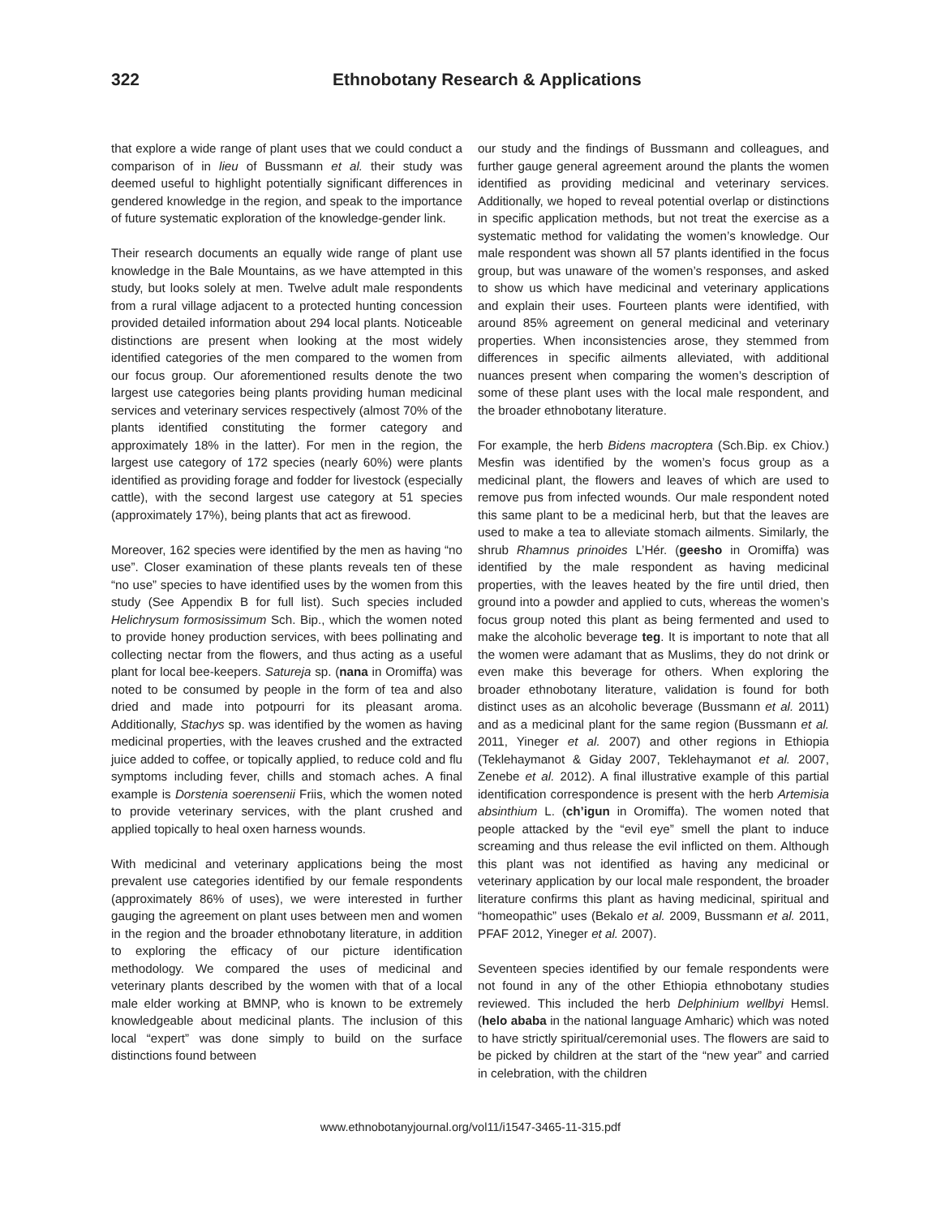322 Ethnobotany Research & Applications
that explore a wide range of plant uses that we could conduct a comparison of in lieu of Bussmann et al. their study was deemed useful to highlight potentially significant differences in gendered knowledge in the region, and speak to the importance of future systematic exploration of the knowledge-gender link.
Their research documents an equally wide range of plant use knowledge in the Bale Mountains, as we have attempted in this study, but looks solely at men. Twelve adult male respondents from a rural village adjacent to a protected hunting concession provided detailed information about 294 local plants. Noticeable distinctions are present when looking at the most widely identified categories of the men compared to the women from our focus group. Our aforementioned results denote the two largest use categories being plants providing human medicinal services and veterinary services respectively (almost 70% of the plants identified constituting the former category and approximately 18% in the latter). For men in the region, the largest use category of 172 species (nearly 60%) were plants identified as providing forage and fodder for livestock (especially cattle), with the second largest use category at 51 species (approximately 17%), being plants that act as firewood.
Moreover, 162 species were identified by the men as having “no use”. Closer examination of these plants reveals ten of these “no use” species to have identified uses by the women from this study (See Appendix B for full list). Such species included Helichrysum formosissimum Sch. Bip., which the women noted to provide honey production services, with bees pollinating and collecting nectar from the flowers, and thus acting as a useful plant for local bee-keepers. Satureja sp. (nana in Oromiffa) was noted to be consumed by people in the form of tea and also dried and made into potpourri for its pleasant aroma. Additionally, Stachys sp. was identified by the women as having medicinal properties, with the leaves crushed and the extracted juice added to coffee, or topically applied, to reduce cold and flu symptoms including fever, chills and stomach aches. A final example is Dorstenia soerensenii Friis, which the women noted to provide veterinary services, with the plant crushed and applied topically to heal oxen harness wounds.
With medicinal and veterinary applications being the most prevalent use categories identified by our female respondents (approximately 86% of uses), we were interested in further gauging the agreement on plant uses between men and women in the region and the broader ethnobotany literature, in addition to exploring the efficacy of our picture identification methodology. We compared the uses of medicinal and veterinary plants described by the women with that of a local male elder working at BMNP, who is known to be extremely knowledgeable about medicinal plants. The inclusion of this local “expert” was done simply to build on the surface distinctions found between
our study and the findings of Bussmann and colleagues, and further gauge general agreement around the plants the women identified as providing medicinal and veterinary services. Additionally, we hoped to reveal potential overlap or distinctions in specific application methods, but not treat the exercise as a systematic method for validating the women’s knowledge. Our male respondent was shown all 57 plants identified in the focus group, but was unaware of the women’s responses, and asked to show us which have medicinal and veterinary applications and explain their uses. Fourteen plants were identified, with around 85% agreement on general medicinal and veterinary properties. When inconsistencies arose, they stemmed from differences in specific ailments alleviated, with additional nuances present when comparing the women’s description of some of these plant uses with the local male respondent, and the broader ethnobotany literature.
For example, the herb Bidens macroptera (Sch.Bip. ex Chiov.) Mesfin was identified by the women’s focus group as a medicinal plant, the flowers and leaves of which are used to remove pus from infected wounds. Our male respondent noted this same plant to be a medicinal herb, but that the leaves are used to make a tea to alleviate stomach ailments. Similarly, the shrub Rhamnus prinoides L’Hér. (geesho in Oromiffa) was identified by the male respondent as having medicinal properties, with the leaves heated by the fire until dried, then ground into a powder and applied to cuts, whereas the women’s focus group noted this plant as being fermented and used to make the alcoholic beverage teg. It is important to note that all the women were adamant that as Muslims, they do not drink or even make this beverage for others. When exploring the broader ethnobotany literature, validation is found for both distinct uses as an alcoholic beverage (Bussmann et al. 2011) and as a medicinal plant for the same region (Bussmann et al. 2011, Yineger et al. 2007) and other regions in Ethiopia (Teklehaymanot & Giday 2007, Teklehaymanot et al. 2007, Zenebe et al. 2012). A final illustrative example of this partial identification correspondence is present with the herb Artemisia absinthium L. (ch’igun in Oromiffa). The women noted that people attacked by the “evil eye” smell the plant to induce screaming and thus release the evil inflicted on them. Although this plant was not identified as having any medicinal or veterinary application by our local male respondent, the broader literature confirms this plant as having medicinal, spiritual and “homeopathic” uses (Bekalo et al. 2009, Bussmann et al. 2011, PFAF 2012, Yineger et al. 2007).
Seventeen species identified by our female respondents were not found in any of the other Ethiopia ethnobotany studies reviewed. This included the herb Delphinium wellbyi Hemsl. (helo ababa in the national language Amharic) which was noted to have strictly spiritual/ceremonial uses. The flowers are said to be picked by children at the start of the “new year” and carried in celebration, with the children
www.ethnobotanyjournal.org/vol11/i1547-3465-11-315.pdf